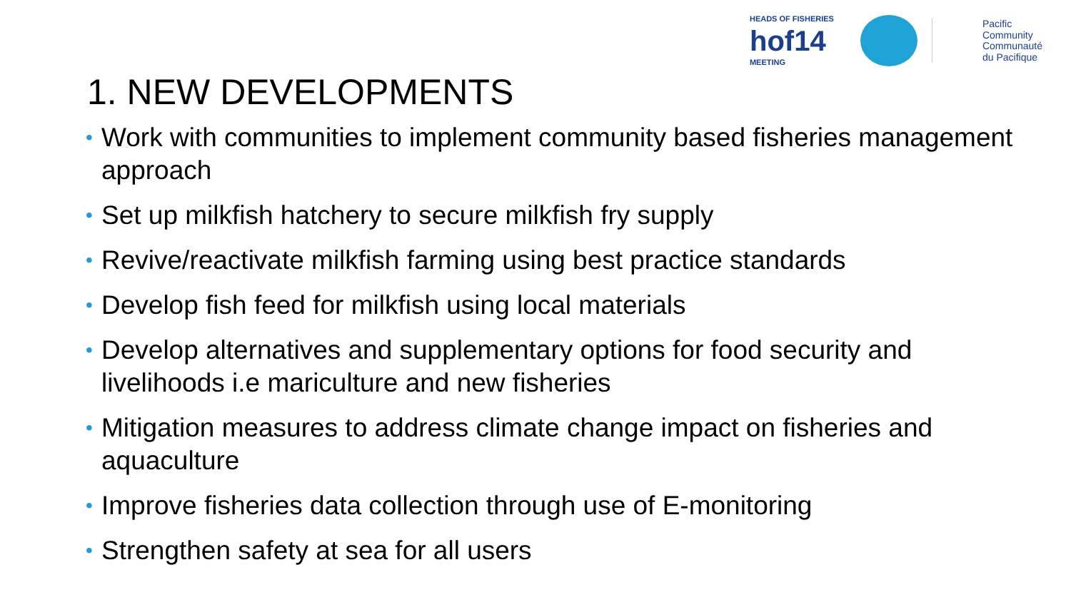HEADS OF FISHERIES
hof14
MEETING
Pacific
Community
Communauté
du Pacifique
1. NEW DEVELOPMENTS
• Work with communities to implement community based fisheries management approach
• Set up milkfish hatchery to secure milkfish fry supply
• Revive/reactivate milkfish farming using best practice standards
• Develop fish feed for milkfish using local materials
• Develop alternatives and supplementary options for food security and livelihoods i.e mariculture and new fisheries
• Mitigation measures to address climate change impact on fisheries and aquaculture
• Improve fisheries data collection through use of E-monitoring
• Strengthen safety at sea for all users